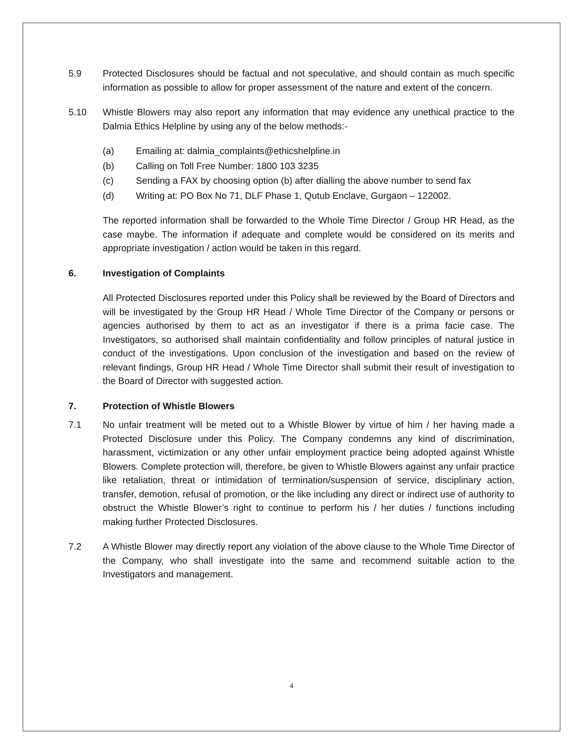5.9 Protected Disclosures should be factual and not speculative, and should contain as much specific information as possible to allow for proper assessment of the nature and extent of the concern.
5.10 Whistle Blowers may also report any information that may evidence any unethical practice to the Dalmia Ethics Helpline by using any of the below methods:-
(a) Emailing at: dalmia_complaints@ethicshelpline.in
(b) Calling on Toll Free Number: 1800 103 3235
(c) Sending a FAX by choosing option (b) after dialling the above number to send fax
(d) Writing at: PO Box No 71, DLF Phase 1, Qutub Enclave, Gurgaon – 122002.
The reported information shall be forwarded to the Whole Time Director / Group HR Head, as the case maybe. The information if adequate and complete would be considered on its merits and appropriate investigation / action would be taken in this regard.
6. Investigation of Complaints
All Protected Disclosures reported under this Policy shall be reviewed by the Board of Directors and will be investigated by the Group HR Head / Whole Time Director of the Company or persons or agencies authorised by them to act as an investigator if there is a prima facie case. The Investigators, so authorised shall maintain confidentiality and follow principles of natural justice in conduct of the investigations. Upon conclusion of the investigation and based on the review of relevant findings, Group HR Head / Whole Time Director shall submit their result of investigation to the Board of Director with suggested action.
7. Protection of Whistle Blowers
7.1 No unfair treatment will be meted out to a Whistle Blower by virtue of him / her having made a Protected Disclosure under this Policy. The Company condemns any kind of discrimination, harassment, victimization or any other unfair employment practice being adopted against Whistle Blowers. Complete protection will, therefore, be given to Whistle Blowers against any unfair practice like retaliation, threat or intimidation of termination/suspension of service, disciplinary action, transfer, demotion, refusal of promotion, or the like including any direct or indirect use of authority to obstruct the Whistle Blower’s right to continue to perform his / her duties / functions including making further Protected Disclosures.
7.2 A Whistle Blower may directly report any violation of the above clause to the Whole Time Director of the Company, who shall investigate into the same and recommend suitable action to the Investigators and management.
4